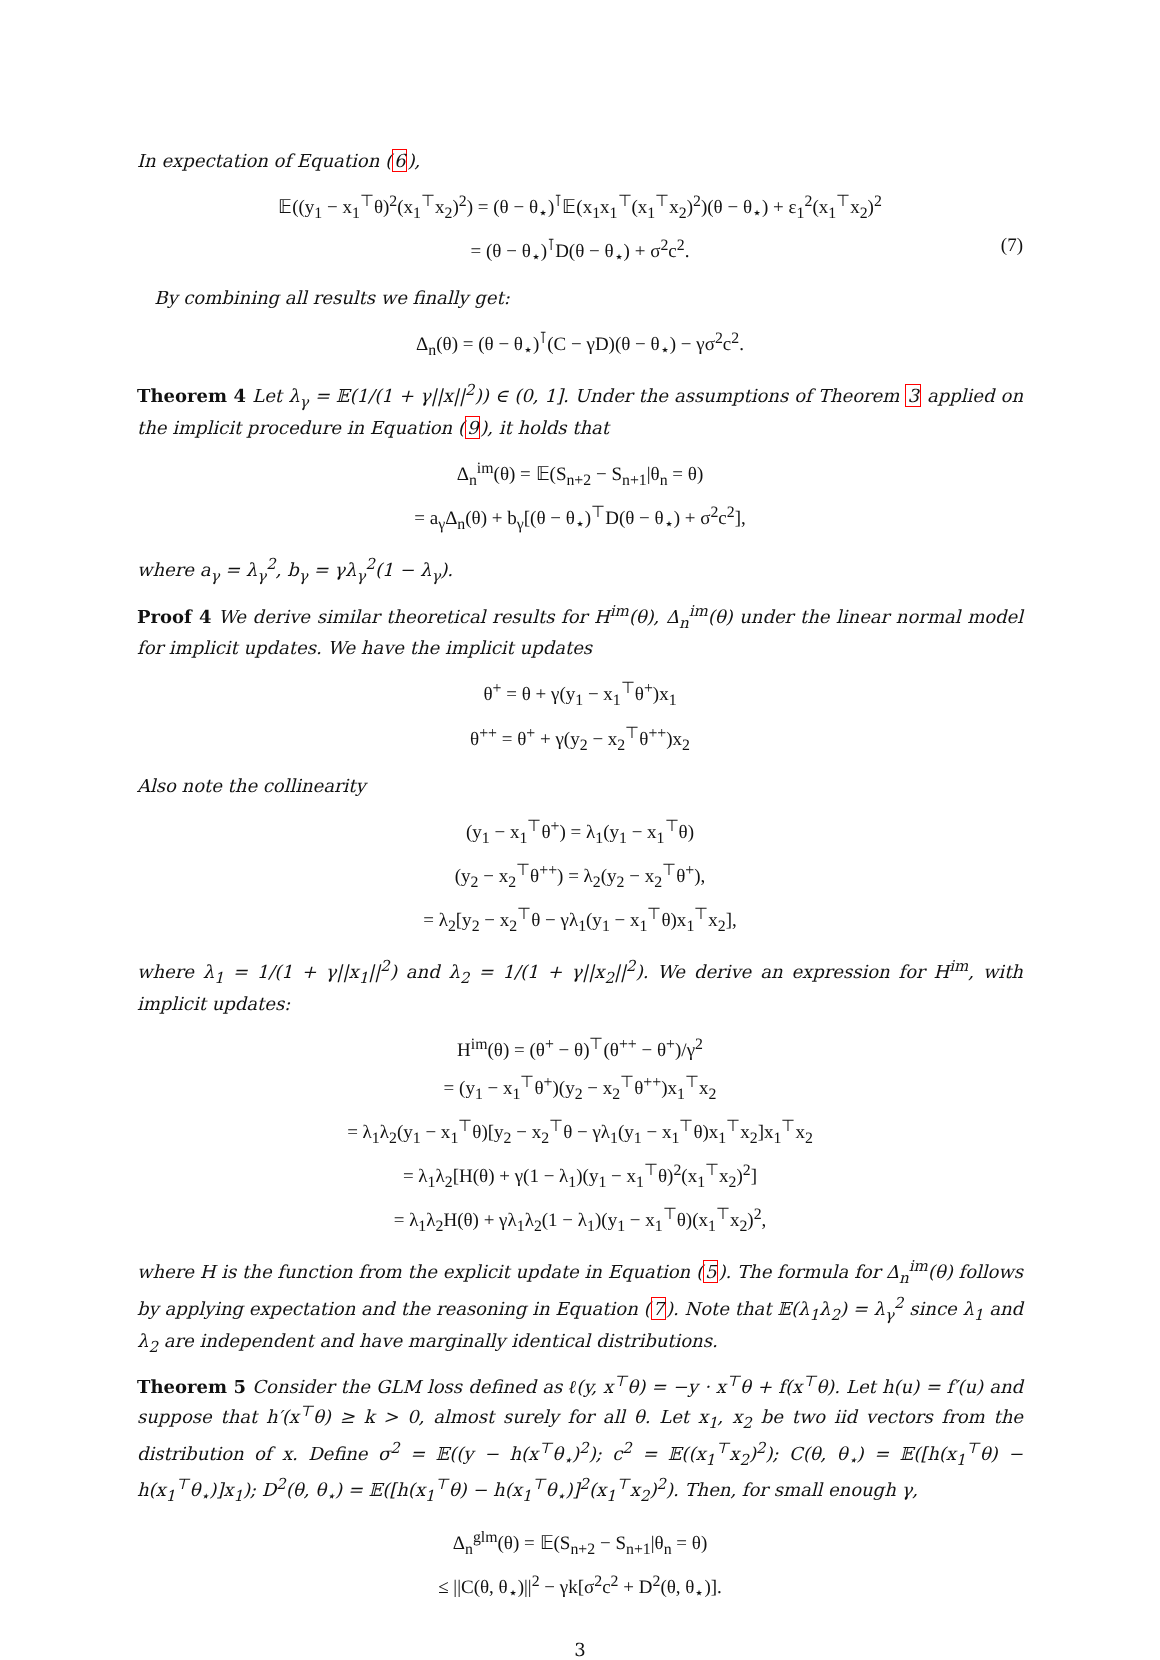In expectation of Equation (6),
𝔼((y<sub>1</sub> − x<sub>1</sub><sup>⊤</sup>θ)<sup>2</sup>(x<sub>1</sub><sup>⊤</sup>x<sub>2</sub>)<sup>2</sup>) = (θ − θ<sub>⋆</sub>)<sup>⊺</sup>𝔼(x<sub>1</sub>x<sub>1</sub><sup>⊤</sup>(x<sub>1</sub><sup>⊤</sup>x<sub>2</sub>)<sup>2</sup>)(θ − θ<sub>⋆</sub>) + ε<sub>1</sub><sup>2</sup>(x<sub>1</sub><sup>⊤</sup>x<sub>2</sub>)<sup>2</sup>
= (θ − θ<sub>⋆</sub>)<sup>⊺</sup>D(θ − θ<sub>⋆</sub>) + σ<sup>2</sup>c<sup>2</sup>. (7)
By combining all results we finally get:
Δ<sub>n</sub>(θ) = (θ − θ<sub>⋆</sub>)<sup>⊺</sup>(C − γD)(θ − θ<sub>⋆</sub>) − γσ<sup>2</sup>c<sup>2</sup>.
Theorem 4 Let λ<sub>γ</sub> = 𝔼(1/(1 + γ||x||<sup>2</sup>)) ∈ (0, 1]. Under the assumptions of Theorem 3 applied on the implicit procedure in Equation (9), it holds that
Δ<sub>n</sub><sup>im</sup>(θ) = 𝔼(S<sub>n+2</sub> − S<sub>n+1</sub>|θ<sub>n</sub> = θ)
= a<sub>γ</sub>Δ<sub>n</sub>(θ) + b<sub>γ</sub>[(θ − θ<sub>⋆</sub>)<sup>⊤</sup>D(θ − θ<sub>⋆</sub>) + σ<sup>2</sup>c<sup>2</sup>],
where a<sub>γ</sub> = λ<sub>γ</sub><sup>2</sup>, b<sub>γ</sub> = γλ<sub>γ</sub><sup>2</sup>(1 − λ<sub>γ</sub>).
Proof 4 We derive similar theoretical results for H<sup>im</sup>(θ), Δ<sub>n</sub><sup>im</sup>(θ) under the linear normal model for implicit updates. We have the implicit updates
θ<sup>+</sup> = θ + γ(y<sub>1</sub> − x<sub>1</sub><sup>⊤</sup>θ<sup>+</sup>)x<sub>1</sub>
θ<sup>++</sup> = θ<sup>+</sup> + γ(y<sub>2</sub> − x<sub>2</sub><sup>⊤</sup>θ<sup>++</sup>)x<sub>2</sub>
Also note the collinearity
(y<sub>1</sub> − x<sub>1</sub><sup>⊤</sup>θ<sup>+</sup>) = λ<sub>1</sub>(y<sub>1</sub> − x<sub>1</sub><sup>⊤</sup>θ)
(y<sub>2</sub> − x<sub>2</sub><sup>⊤</sup>θ<sup>++</sup>) = λ<sub>2</sub>(y<sub>2</sub> − x<sub>2</sub><sup>⊤</sup>θ<sup>+</sup>),
= λ<sub>2</sub>[y<sub>2</sub> − x<sub>2</sub><sup>⊤</sup>θ − γλ<sub>1</sub>(y<sub>1</sub> − x<sub>1</sub><sup>⊤</sup>θ)x<sub>1</sub><sup>⊤</sup>x<sub>2</sub>],
where λ<sub>1</sub> = 1/(1 + γ||x<sub>1</sub>||<sup>2</sup>) and λ<sub>2</sub> = 1/(1 + γ||x<sub>2</sub>||<sup>2</sup>). We derive an expression for H<sup>im</sup>, with implicit updates:
H<sup>im</sup>(θ) = (θ<sup>+</sup> − θ)<sup>⊤</sup>(θ<sup>++</sup> − θ<sup>+</sup>)/γ<sup>2</sup>
= (y<sub>1</sub> − x<sub>1</sub><sup>⊤</sup>θ<sup>+</sup>)(y<sub>2</sub> − x<sub>2</sub><sup>⊤</sup>θ<sup>++</sup>)x<sub>1</sub><sup>⊤</sup>x<sub>2</sub>
= λ<sub>1</sub>λ<sub>2</sub>(y<sub>1</sub> − x<sub>1</sub><sup>⊤</sup>θ)[y<sub>2</sub> − x<sub>2</sub><sup>⊤</sup>θ − γλ<sub>1</sub>(y<sub>1</sub> − x<sub>1</sub><sup>⊤</sup>θ)x<sub>1</sub><sup>⊤</sup>x<sub>2</sub>]x<sub>1</sub><sup>⊤</sup>x<sub>2</sub>
= λ<sub>1</sub>λ<sub>2</sub>[H(θ) + γ(1 − λ<sub>1</sub>)(y<sub>1</sub> − x<sub>1</sub><sup>⊤</sup>θ)<sup>2</sup>(x<sub>1</sub><sup>⊤</sup>x<sub>2</sub>)<sup>2</sup>]
= λ<sub>1</sub>λ<sub>2</sub>H(θ) + γλ<sub>1</sub>λ<sub>2</sub>(1 − λ<sub>1</sub>)(y<sub>1</sub> − x<sub>1</sub><sup>⊤</sup>θ)(x<sub>1</sub><sup>⊤</sup>x<sub>2</sub>)<sup>2</sup>,
where H is the function from the explicit update in Equation (5). The formula for Δ<sub>n</sub><sup>im</sup>(θ) follows by applying expectation and the reasoning in Equation (7). Note that 𝔼(λ<sub>1</sub>λ<sub>2</sub>) = λ<sub>γ</sub><sup>2</sup> since λ<sub>1</sub> and λ<sub>2</sub> are independent and have marginally identical distributions.
Theorem 5 Consider the GLM loss defined as ℓ(y, x<sup>⊤</sup>θ) = −y · x<sup>⊤</sup>θ + f(x<sup>⊤</sup>θ). Let h(u) = f′(u) and suppose that h′(x<sup>⊤</sup>θ) ≥ k > 0, almost surely for all θ. Let x<sub>1</sub>, x<sub>2</sub> be two iid vectors from the distribution of x. Define σ<sup>2</sup> = 𝔼((y − h(x<sup>⊤</sup>θ<sub>⋆</sub>)<sup>2</sup>); c<sup>2</sup> = 𝔼((x<sub>1</sub><sup>⊤</sup>x<sub>2</sub>)<sup>2</sup>); C(θ, θ<sub>⋆</sub>) = 𝔼([h(x<sub>1</sub><sup>⊤</sup>θ) − h(x<sub>1</sub><sup>⊤</sup>θ<sub>⋆</sub>)]x<sub>1</sub>); D<sup>2</sup>(θ, θ<sub>⋆</sub>) = 𝔼([h(x<sub>1</sub><sup>⊤</sup>θ) − h(x<sub>1</sub><sup>⊤</sup>θ<sub>⋆</sub>)]<sup>2</sup>(x<sub>1</sub><sup>⊤</sup>x<sub>2</sub>)<sup>2</sup>). Then, for small enough γ,
Δ<sub>n</sub><sup>glm</sup>(θ) = 𝔼(S<sub>n+2</sub> − S<sub>n+1</sub>|θ<sub>n</sub> = θ)
≤ ||C(θ, θ<sub>⋆</sub>)||<sup>2</sup> − γk[σ<sup>2</sup>c<sup>2</sup> + D<sup>2</sup>(θ, θ<sub>⋆</sub>)].
3